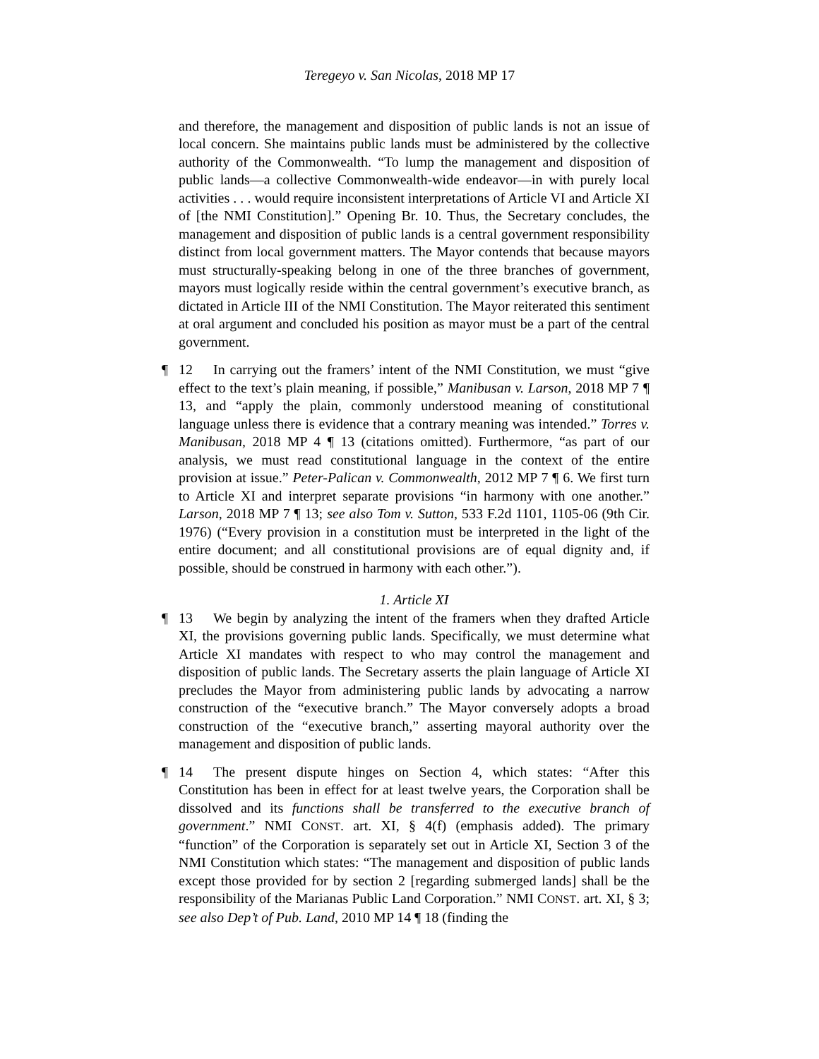Teregeyo v. San Nicolas, 2018 MP 17
and therefore, the management and disposition of public lands is not an issue of local concern. She maintains public lands must be administered by the collective authority of the Commonwealth. “To lump the management and disposition of public lands—a collective Commonwealth-wide endeavor—in with purely local activities . . . would require inconsistent interpretations of Article VI and Article XI of [the NMI Constitution].” Opening Br. 10. Thus, the Secretary concludes, the management and disposition of public lands is a central government responsibility distinct from local government matters. The Mayor contends that because mayors must structurally-speaking belong in one of the three branches of government, mayors must logically reside within the central government’s executive branch, as dictated in Article III of the NMI Constitution. The Mayor reiterated this sentiment at oral argument and concluded his position as mayor must be a part of the central government.
¶ 12 In carrying out the framers’ intent of the NMI Constitution, we must “give effect to the text’s plain meaning, if possible,” Manibusan v. Larson, 2018 MP 7 ¶ 13, and “apply the plain, commonly understood meaning of constitutional language unless there is evidence that a contrary meaning was intended.” Torres v. Manibusan, 2018 MP 4 ¶ 13 (citations omitted). Furthermore, “as part of our analysis, we must read constitutional language in the context of the entire provision at issue.” Peter-Palican v. Commonwealth, 2012 MP 7 ¶ 6. We first turn to Article XI and interpret separate provisions “in harmony with one another.” Larson, 2018 MP 7 ¶ 13; see also Tom v. Sutton, 533 F.2d 1101, 1105-06 (9th Cir. 1976) (“Every provision in a constitution must be interpreted in the light of the entire document; and all constitutional provisions are of equal dignity and, if possible, should be construed in harmony with each other.”).
1. Article XI
¶ 13 We begin by analyzing the intent of the framers when they drafted Article XI, the provisions governing public lands. Specifically, we must determine what Article XI mandates with respect to who may control the management and disposition of public lands. The Secretary asserts the plain language of Article XI precludes the Mayor from administering public lands by advocating a narrow construction of the “executive branch.” The Mayor conversely adopts a broad construction of the “executive branch,” asserting mayoral authority over the management and disposition of public lands.
¶ 14 The present dispute hinges on Section 4, which states: “After this Constitution has been in effect for at least twelve years, the Corporation shall be dissolved and its functions shall be transferred to the executive branch of government.” NMI CONST. art. XI, § 4(f) (emphasis added). The primary “function” of the Corporation is separately set out in Article XI, Section 3 of the NMI Constitution which states: “The management and disposition of public lands except those provided for by section 2 [regarding submerged lands] shall be the responsibility of the Marianas Public Land Corporation.” NMI CONST. art. XI, § 3; see also Dep’t of Pub. Land, 2010 MP 14 ¶ 18 (finding the